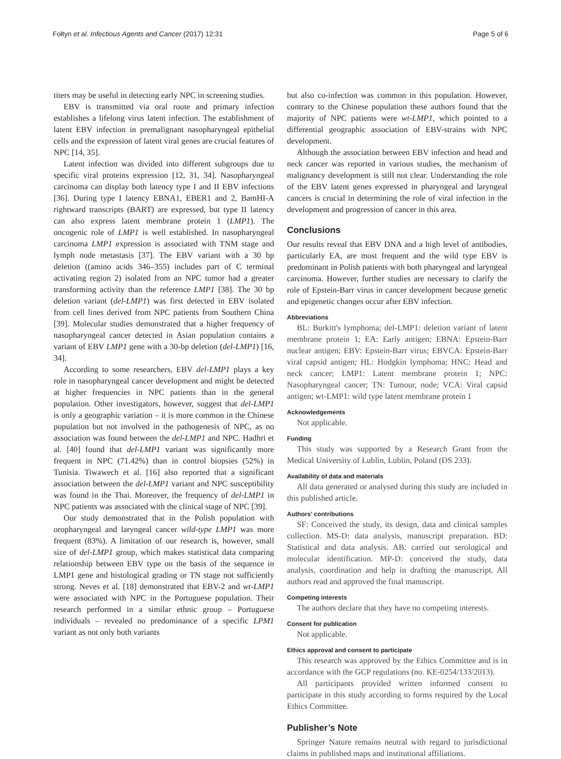Fołtyn et al. Infectious Agents and Cancer (2017) 12:31 Page 5 of 6
titers may be useful in detecting early NPC in screening studies.
EBV is transmitted via oral route and primary infection establishes a lifelong virus latent infection. The establishment of latent EBV infection in premalignant nasopharyngeal epithelial cells and the expression of latent viral genes are crucial features of NPC [14, 35].
Latent infection was divided into different subgroups due to specific viral proteins expression [12, 31, 34]. Nasopharyngeal carcinoma can display both latency type I and II EBV infections [36]. During type I latency EBNA1, EBER1 and 2, BamHI-A rightward transcripts (BART) are expressed, but type II latency can also express latent membrane protein 1 (LMP1). The oncogenic role of LMP1 is well established. In nasopharyngeal carcinoma LMP1 expression is associated with TNM stage and lymph node metastasis [37]. The EBV variant with a 30 bp deletion ((amino acids 346–355) includes part of C terminal activating region 2) isolated from an NPC tumor had a greater transforming activity than the reference LMP1 [38]. The 30 bp deletion variant (del-LMP1) was first detected in EBV isolated from cell lines derived from NPC patients from Southern China [39]. Molecular studies demonstrated that a higher frequency of nasopharyngeal cancer detected in Asian population contains a variant of EBV LMP1 gene with a 30-bp deletion (del-LMP1) [16, 34].
According to some researchers, EBV del-LMP1 plays a key role in nasopharyngeal cancer development and might be detected at higher frequencies in NPC patients than in the general population. Other investigators, however, suggest that del-LMP1 is only a geographic variation – it is more common in the Chinese population but not involved in the pathogenesis of NPC, as no association was found between the del-LMP1 and NPC. Hadhri et al. [40] found that del-LMP1 variant was significantly more frequent in NPC (71.42%) than in control biopsies (52%) in Tunisia. Tiwawech et al. [16] also reported that a significant association between the del-LMP1 variant and NPC susceptibility was found in the Thai. Moreover, the frequency of del-LMP1 in NPC patients was associated with the clinical stage of NPC [39].
Our study demonstrated that in the Polish population with oropharyngeal and laryngeal cancer wild-type LMP1 was more frequent (83%). A limitation of our research is, however, small size of del-LMP1 group, which makes statistical data comparing relationship between EBV type on the basis of the sequence in LMP1 gene and histological grading or TN stage not sufficiently strong. Neves et al. [18] demonstrated that EBV-2 and wt-LMP1 were associated with NPC in the Portuguese population. Their research performed in a similar ethnic group – Portuguese individuals – revealed no predominance of a specific LPM1 variant as not only both variants
but also co-infection was common in this population. However, contrary to the Chinese population these authors found that the majority of NPC patients were wt-LMP1, which pointed to a differential geographic association of EBV-strains with NPC development.
Although the association between EBV infection and head and neck cancer was reported in various studies, the mechanism of malignancy development is still not clear. Understanding the role of the EBV latent genes expressed in pharyngeal and laryngeal cancers is crucial in determining the role of viral infection in the development and progression of cancer in this area.
Conclusions
Our results reveal that EBV DNA and a high level of antibodies, particularly EA, are most frequent and the wild type EBV is predominant in Polish patients with both pharyngeal and laryngeal carcinoma. However, further studies are necessary to clarify the role of Epstein-Barr virus in cancer development because genetic and epigenetic changes occur after EBV infection.
Abbreviations
BL: Burkitt's lymphoma; del-LMP1: deletion variant of latent membrane protein 1; EA: Early antigen; EBNA: Epstein-Barr nuclear antigen; EBV: Epstein-Barr virus; EBVCA: Epstein-Barr viral capsid antigen; HL: Hodgkin lymphoma; HNC: Head and neck cancer; LMP1: Latent membrane protein 1; NPC: Nasopharyngeal cancer; TN: Tumour, node; VCA: Viral capsid antigen; wt-LMP1: wild type latent membrane protein 1
Acknowledgements
Not applicable.
Funding
This study was supported by a Research Grant from the Medical University of Lublin, Lublin, Poland (DS 233).
Availability of data and materials
All data generated or analysed during this study are included in this published article.
Authors' contributions
SF: Conceived the study, its design, data and clinical samples collection. MS-D: data analysis, manuscript preparation. BD: Statistical and data analysis. AB: carried out serological and molecular identification. MP-D: conceived the study, data analysis, coordination and help in drafting the manuscript. All authors read and approved the final manuscript.
Competing interests
The authors declare that they have no competing interests.
Consent for publication
Not applicable.
Ethics approval and consent to participate
This research was approved by the Ethics Committee and is in accordance with the GCP regulations (no. KE-0254/133/2013).
All participants provided written informed consent to participate in this study according to forms required by the Local Ethics Committee.
Publisher’s Note
Springer Nature remains neutral with regard to jurisdictional claims in published maps and institutional affiliations.